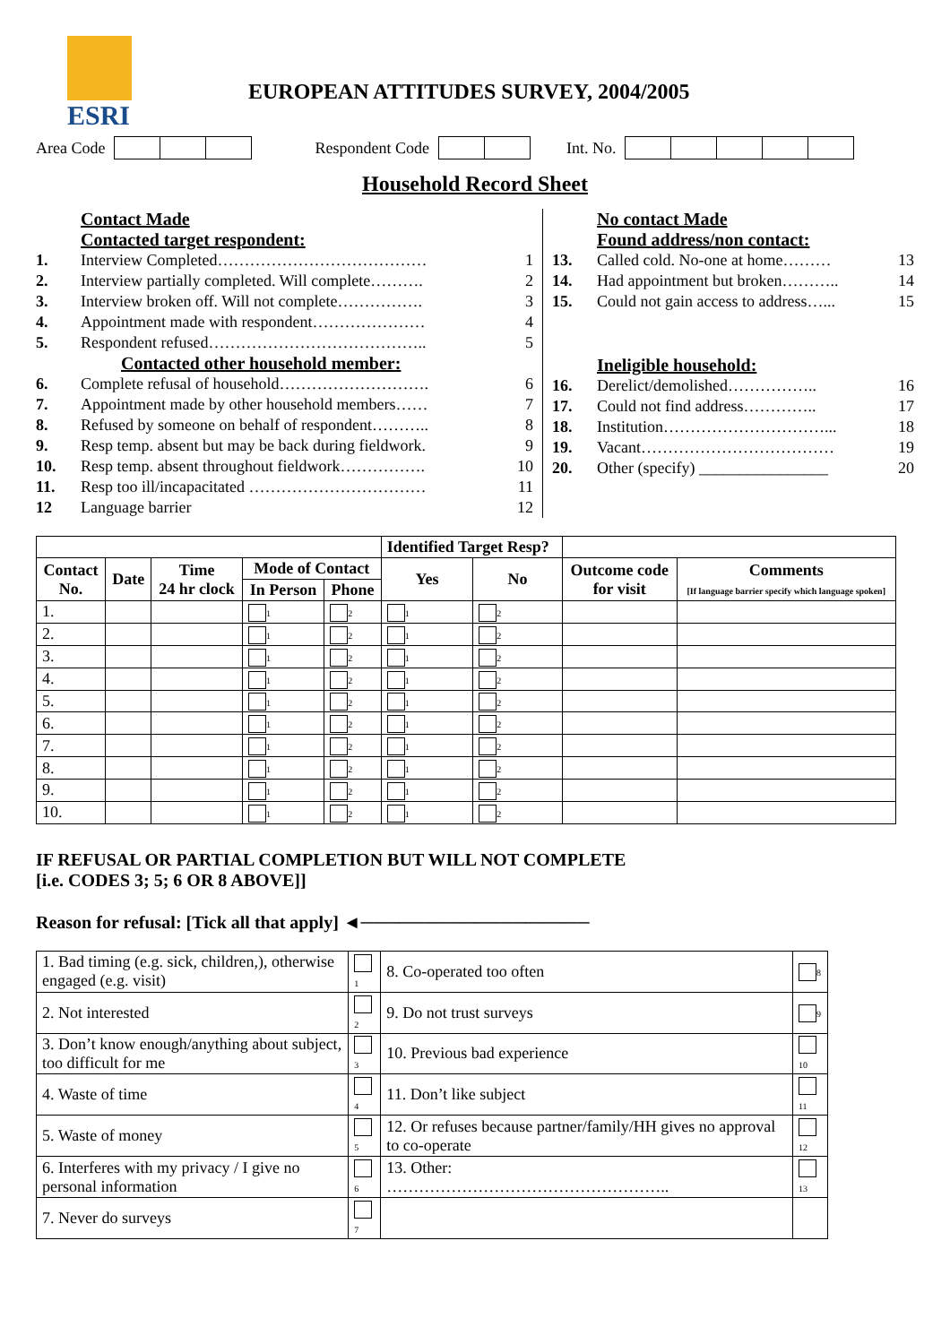ESRI
EUROPEAN ATTITUDES SURVEY, 2004/2005
Area Code Respondent Code Int. No.
Household Record Sheet
Contact Made
Contacted target respondent:
1. Interview Completed………………………………… 1
2. Interview partially completed. Will complete………. 2
3. Interview broken off. Will not complete……………. 3
4. Appointment made with respondent………………… 4
5. Respondent refused………………………………….. 5
Contacted other household member:
6. Complete refusal of household………………………. 6
7. Appointment made by other household members…… 7
8. Refused by someone on behalf of respondent……….. 8
9. Resp temp. absent but may be back during fieldwork. 9
10. Resp temp. absent throughout fieldwork……………. 10
11. Resp too ill/incapacitated …………………………… 11
12 Language barrier 12
No contact Made
Found address/non contact:
13. Called cold. No-one at home……… 13
14. Had appointment but broken……….. 14
15. Could not gain access to address…... 15
Ineligible household:
16. Derelict/demolished…………….. 16
17. Could not find address………….. 17
18. Institution…………………………... 18
19. Vacant……………………………… 19
20. Other (specify) ________________ 20
| | | | | | Identified Target Resp? | | | |
| Contact No. | Date | Time 24 hr clock | Mode of Contact | | Yes | No | Outcome code for visit | Comments [If language barrier specify which language spoken] |
| | | | In Person | Phone | | | | |
| 1. | | | 1 | 2 | 1 | 2 | | |
| 2. | | | 1 | 2 | 1 | 2 | | |
| 3. | | | 1 | 2 | 1 | 2 | | |
| 4. | | | 1 | 2 | 1 | 2 | | |
| 5. | | | 1 | 2 | 1 | 2 | | |
| 6. | | | 1 | 2 | 1 | 2 | | |
| 7. | | | 1 | 2 | 1 | 2 | | |
| 8. | | | 1 | 2 | 1 | 2 | | |
| 9. | | | 1 | 2 | 1 | 2 | | |
| 10. | | | 1 | 2 | 1 | 2 | | |
IF REFUSAL OR PARTIAL COMPLETION BUT WILL NOT COMPLETE
[i.e. CODES 3; 5; 6 OR 8 ABOVE]]
Reason for refusal: [Tick all that apply] ◄──────────────────
| 1. Bad timing (e.g. sick, children,), otherwise engaged (e.g. visit) | 1 | 8. Co-operated too often | 8 |
| 2. Not interested | 2 | 9. Do not trust surveys | 9 |
| 3. Don’t know enough/anything about subject, too difficult for me | 3 | 10. Previous bad experience | 10 |
| 4. Waste of time | 4 | 11. Don’t like subject | 11 |
| 5. Waste of money | 5 | 12. Or refuses because partner/family/HH gives no approval to co-operate | 12 |
| 6. Interferes with my privacy / I give no personal information | 6 | 13. Other: …………………………………………….. | 13 |
| 7. Never do surveys | 7 | | |